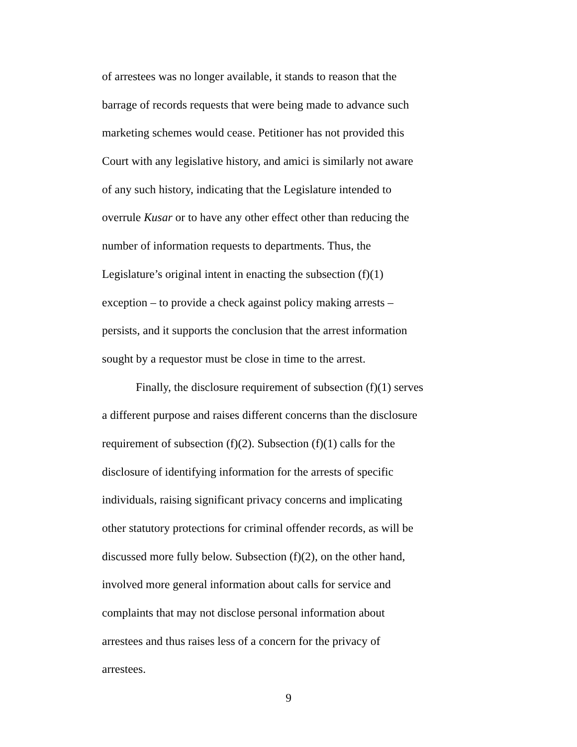of arrestees was no longer available, it stands to reason that the
barrage of records requests that were being made to advance such
marketing schemes would cease. Petitioner has not provided this
Court with any legislative history, and amici is similarly not aware
of any such history, indicating that the Legislature intended to
overrule Kusar or to have any other effect other than reducing the
number of information requests to departments. Thus, the
Legislature’s original intent in enacting the subsection (f)(1)
exception – to provide a check against policy making arrests –
persists, and it supports the conclusion that the arrest information
sought by a requestor must be close in time to the arrest.
Finally, the disclosure requirement of subsection (f)(1) serves
a different purpose and raises different concerns than the disclosure
requirement of subsection (f)(2). Subsection (f)(1) calls for the
disclosure of identifying information for the arrests of specific
individuals, raising significant privacy concerns and implicating
other statutory protections for criminal offender records, as will be
discussed more fully below. Subsection (f)(2), on the other hand,
involved more general information about calls for service and
complaints that may not disclose personal information about
arrestees and thus raises less of a concern for the privacy of
arrestees.
9